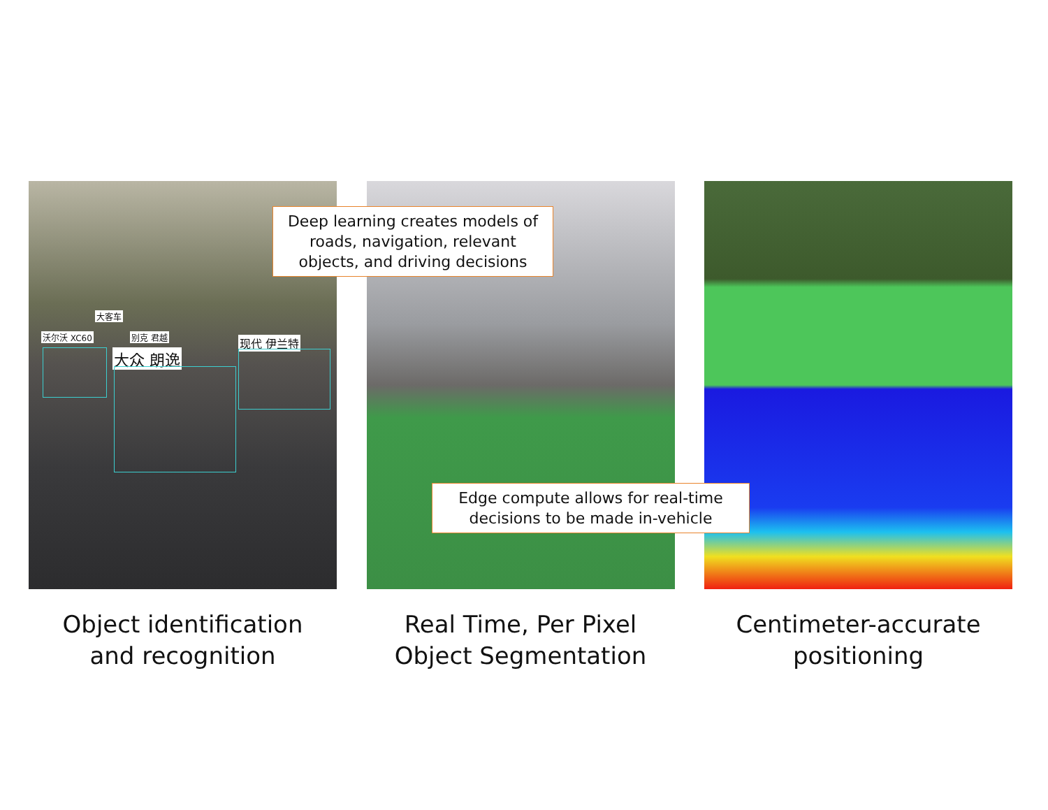大客车
沃尔沃 XC60 别克 君越
大众 朗逸
现代 伊兰特
Object identification
and recognition
Real Time, Per Pixel
Object Segmentation
Centimeter-accurate
positioning
Deep learning creates models of roads, navigation, relevant objects, and driving decisions
Edge compute allows for real-time decisions to be made in-vehicle